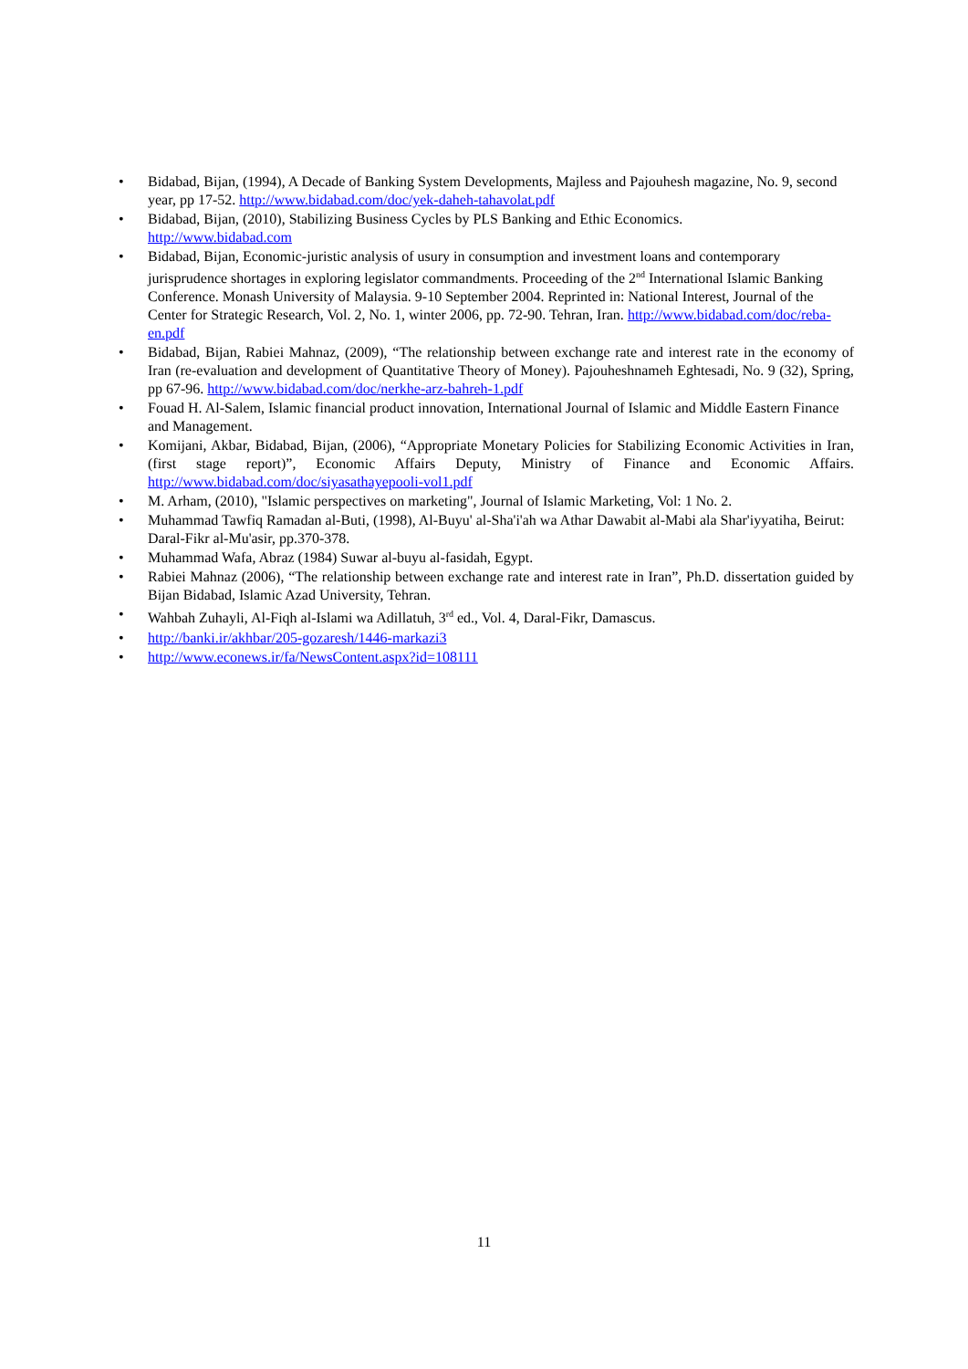• Bidabad, Bijan, (1994), A Decade of Banking System Developments, Majless and Pajouhesh magazine, No. 9, second year, pp 17-52. http://www.bidabad.com/doc/yek-daheh-tahavolat.pdf
• Bidabad, Bijan, (2010), Stabilizing Business Cycles by PLS Banking and Ethic Economics.
http://www.bidabad.com
• Bidabad, Bijan, Economic-juristic analysis of usury in consumption and investment loans and contemporary jurisprudence shortages in exploring legislator commandments. Proceeding of the 2<sup>nd</sup> International Islamic Banking Conference. Monash University of Malaysia. 9-10 September 2004. Reprinted in: National Interest, Journal of the Center for Strategic Research, Vol. 2, No. 1, winter 2006, pp. 72-90. Tehran, Iran. http://www.bidabad.com/doc/reba-en.pdf
• Bidabad, Bijan, Rabiei Mahnaz, (2009), “The relationship between exchange rate and interest rate in the economy of Iran (re-evaluation and development of Quantitative Theory of Money). Pajouheshnameh Eghtesadi, No. 9 (32), Spring, pp 67-96. http://www.bidabad.com/doc/nerkhe-arz-bahreh-1.pdf
• Fouad H. Al-Salem, Islamic financial product innovation, International Journal of Islamic and Middle Eastern Finance and Management.
• Komijani, Akbar, Bidabad, Bijan, (2006), “Appropriate Monetary Policies for Stabilizing Economic Activities in Iran, (first stage report)”, Economic Affairs Deputy, Ministry of Finance and Economic Affairs. http://www.bidabad.com/doc/siyasathayepooli-vol1.pdf
• M. Arham, (2010), "Islamic perspectives on marketing", Journal of Islamic Marketing, Vol: 1 No. 2.
• Muhammad Tawfiq Ramadan al-Buti, (1998), Al-Buyu' al-Sha'i'ah wa Athar Dawabit al-Mabi ala Shar'iyyatiha, Beirut: Daral-Fikr al-Mu'asir, pp.370-378.
• Muhammad Wafa, Abraz (1984) Suwar al-buyu al-fasidah, Egypt.
• Rabiei Mahnaz (2006), “The relationship between exchange rate and interest rate in Iran”, Ph.D. dissertation guided by Bijan Bidabad, Islamic Azad University, Tehran.
• Wahbah Zuhayli, Al-Fiqh al-Islami wa Adillatuh, 3<sup>rd</sup> ed., Vol. 4, Daral-Fikr, Damascus.
• http://banki.ir/akhbar/205-gozaresh/1446-markazi3
• http://www.econews.ir/fa/NewsContent.aspx?id=108111
11